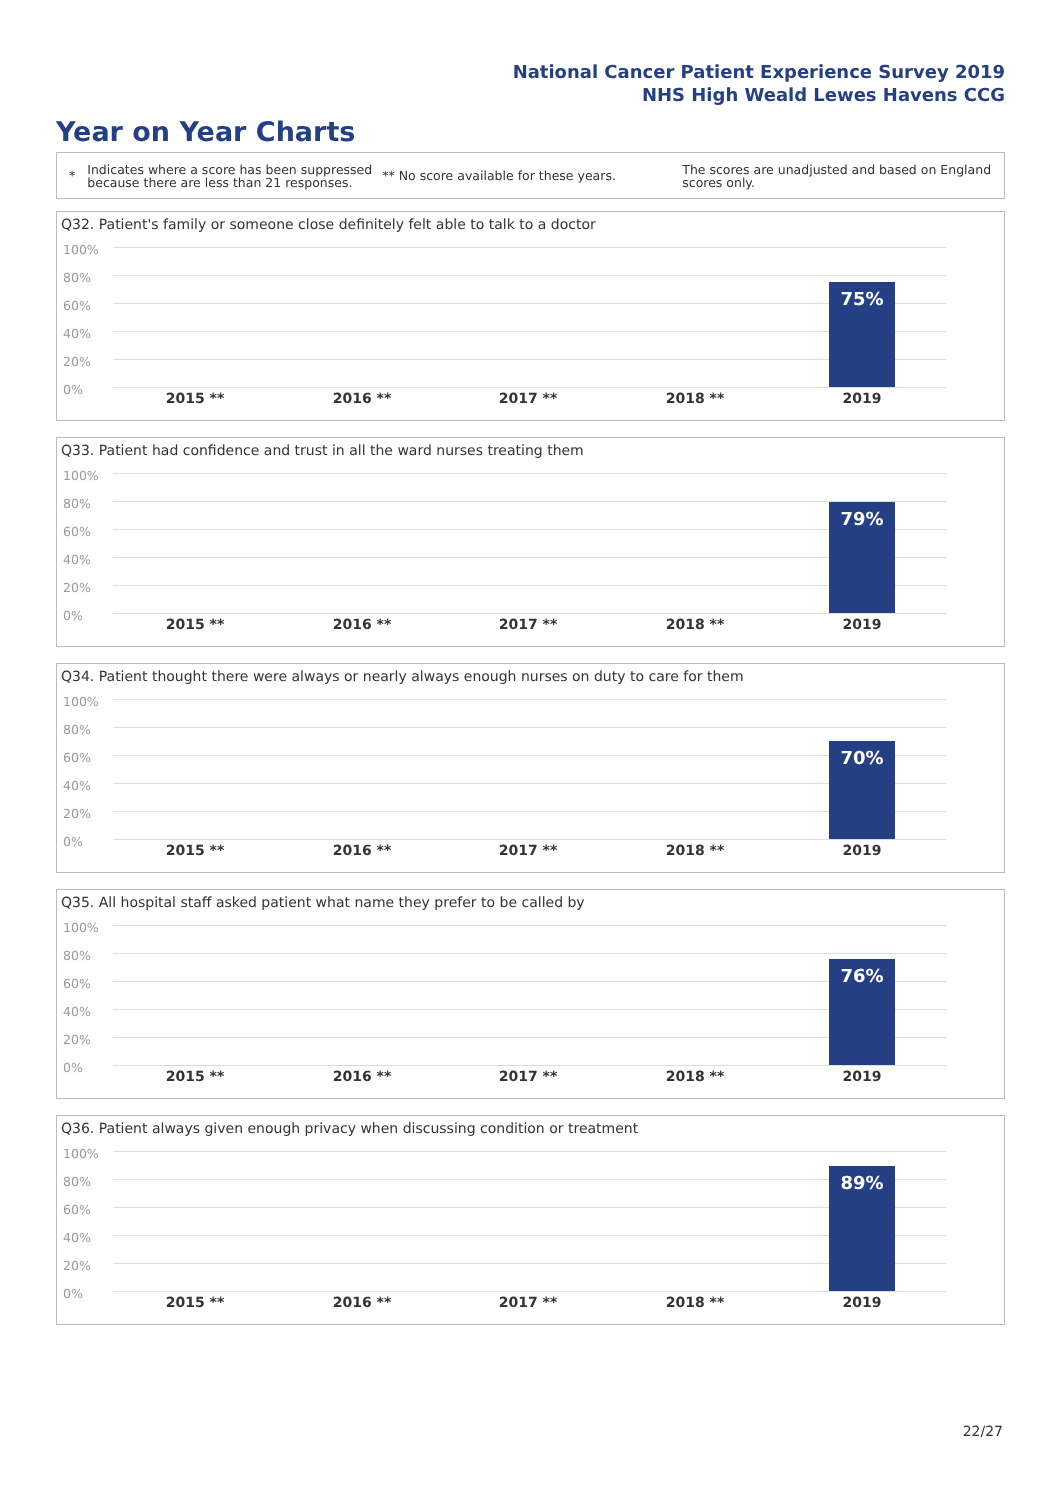National Cancer Patient Experience Survey 2019
NHS High Weald Lewes Havens CCG
Year on Year Charts
*
Indicates where a score has been suppressed because there are less than 21 responses.
** No score available for these years.
The scores are unadjusted and based on England scores only.
Q32. Patient's family or someone close definitely felt able to talk to a doctor
100%
80%
60%
40%
20%
0%
75%
2015 ** 2016 ** 2017 ** 2018 ** 2019
Q33. Patient had confidence and trust in all the ward nurses treating them
100%
80%
60%
40%
20%
0%
79%
2015 ** 2016 ** 2017 ** 2018 ** 2019
Q34. Patient thought there were always or nearly always enough nurses on duty to care for them
100%
80%
60%
40%
20%
0%
70%
2015 ** 2016 ** 2017 ** 2018 ** 2019
Q35. All hospital staff asked patient what name they prefer to be called by
100%
80%
60%
40%
20%
0%
76%
2015 ** 2016 ** 2017 ** 2018 ** 2019
Q36. Patient always given enough privacy when discussing condition or treatment
100%
80%
60%
40%
20%
0%
89%
2015 ** 2016 ** 2017 ** 2018 ** 2019
22/27